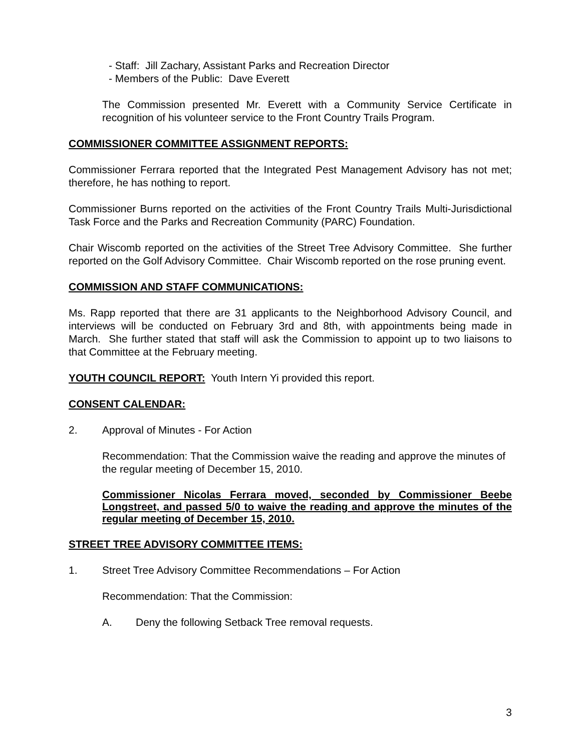- Staff: Jill Zachary, Assistant Parks and Recreation Director
- Members of the Public: Dave Everett
The Commission presented Mr. Everett with a Community Service Certificate in recognition of his volunteer service to the Front Country Trails Program.
COMMISSIONER COMMITTEE ASSIGNMENT REPORTS:
Commissioner Ferrara reported that the Integrated Pest Management Advisory has not met; therefore, he has nothing to report.
Commissioner Burns reported on the activities of the Front Country Trails Multi-Jurisdictional Task Force and the Parks and Recreation Community (PARC) Foundation.
Chair Wiscomb reported on the activities of the Street Tree Advisory Committee. She further reported on the Golf Advisory Committee. Chair Wiscomb reported on the rose pruning event.
COMMISSION AND STAFF COMMUNICATIONS:
Ms. Rapp reported that there are 31 applicants to the Neighborhood Advisory Council, and interviews will be conducted on February 3rd and 8th, with appointments being made in March. She further stated that staff will ask the Commission to appoint up to two liaisons to that Committee at the February meeting.
YOUTH COUNCIL REPORT: Youth Intern Yi provided this report.
CONSENT CALENDAR:
2. Approval of Minutes - For Action
Recommendation: That the Commission waive the reading and approve the minutes of the regular meeting of December 15, 2010.
Commissioner Nicolas Ferrara moved, seconded by Commissioner Beebe Longstreet, and passed 5/0 to waive the reading and approve the minutes of the regular meeting of December 15, 2010.
STREET TREE ADVISORY COMMITTEE ITEMS:
1. Street Tree Advisory Committee Recommendations – For Action
Recommendation: That the Commission:
A. Deny the following Setback Tree removal requests.
3